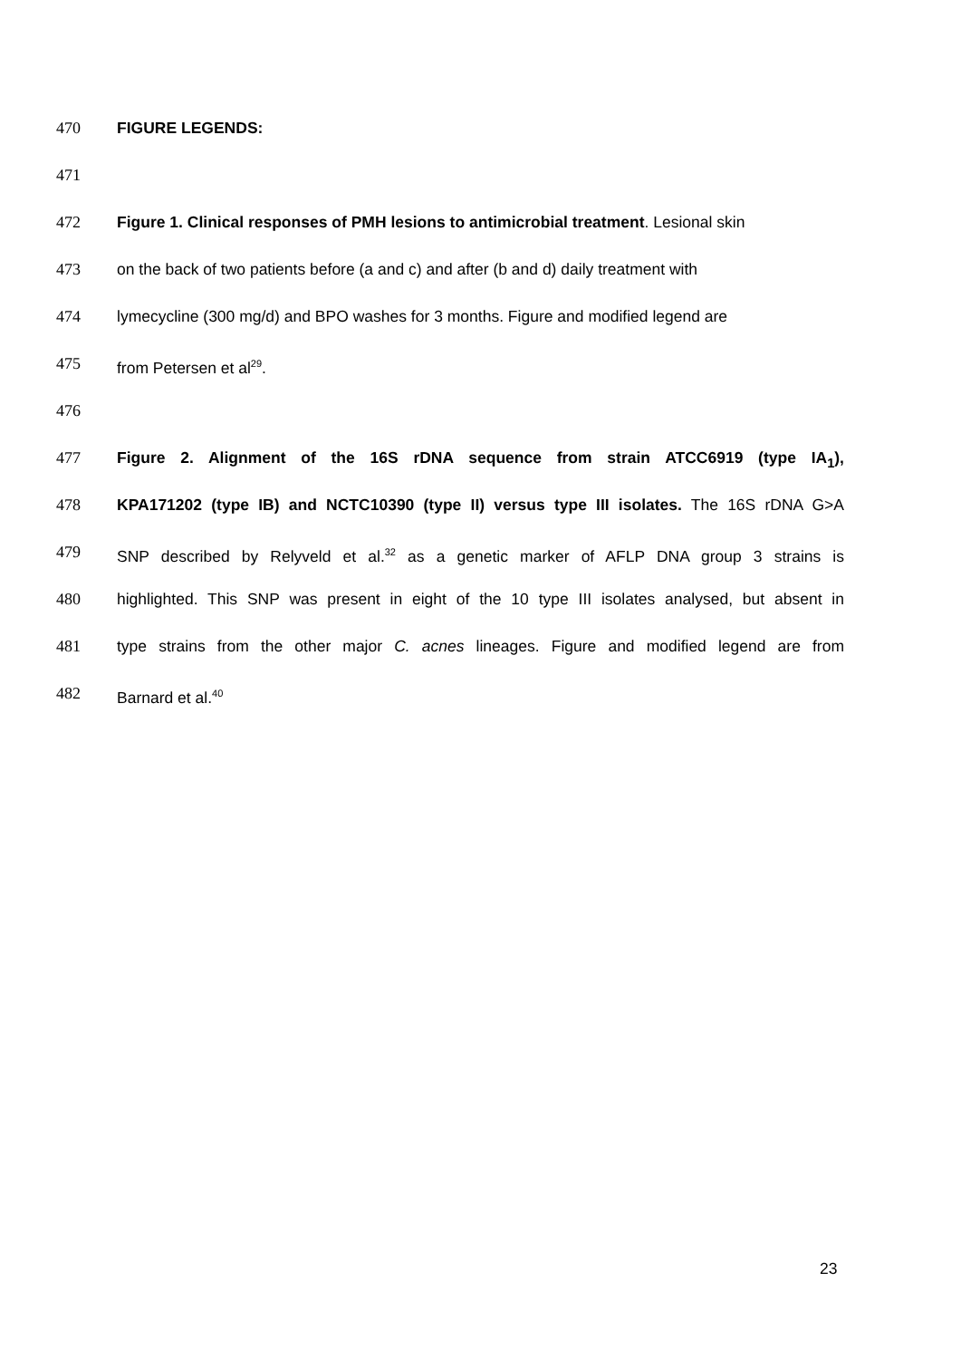470 FIGURE LEGENDS:
471
472 Figure 1. Clinical responses of PMH lesions to antimicrobial treatment. Lesional skin
473 on the back of two patients before (a and c) and after (b and d) daily treatment with
474 lymecycline (300 mg/d) and BPO washes for 3 months. Figure and modified legend are
475 from Petersen et al<sup>29</sup>.
476
477 Figure 2. Alignment of the 16S rDNA sequence from strain ATCC6919 (type IA<sub>1</sub>),
478 KPA171202 (type IB) and NCTC10390 (type II) versus type III isolates. The 16S rDNA G>A
479 SNP described by Relyveld et al.<sup>32</sup> as a genetic marker of AFLP DNA group 3 strains is
480 highlighted. This SNP was present in eight of the 10 type III isolates analysed, but absent in
481 type strains from the other major C. acnes lineages. Figure and modified legend are from
482 Barnard et al.<sup>40</sup>
23